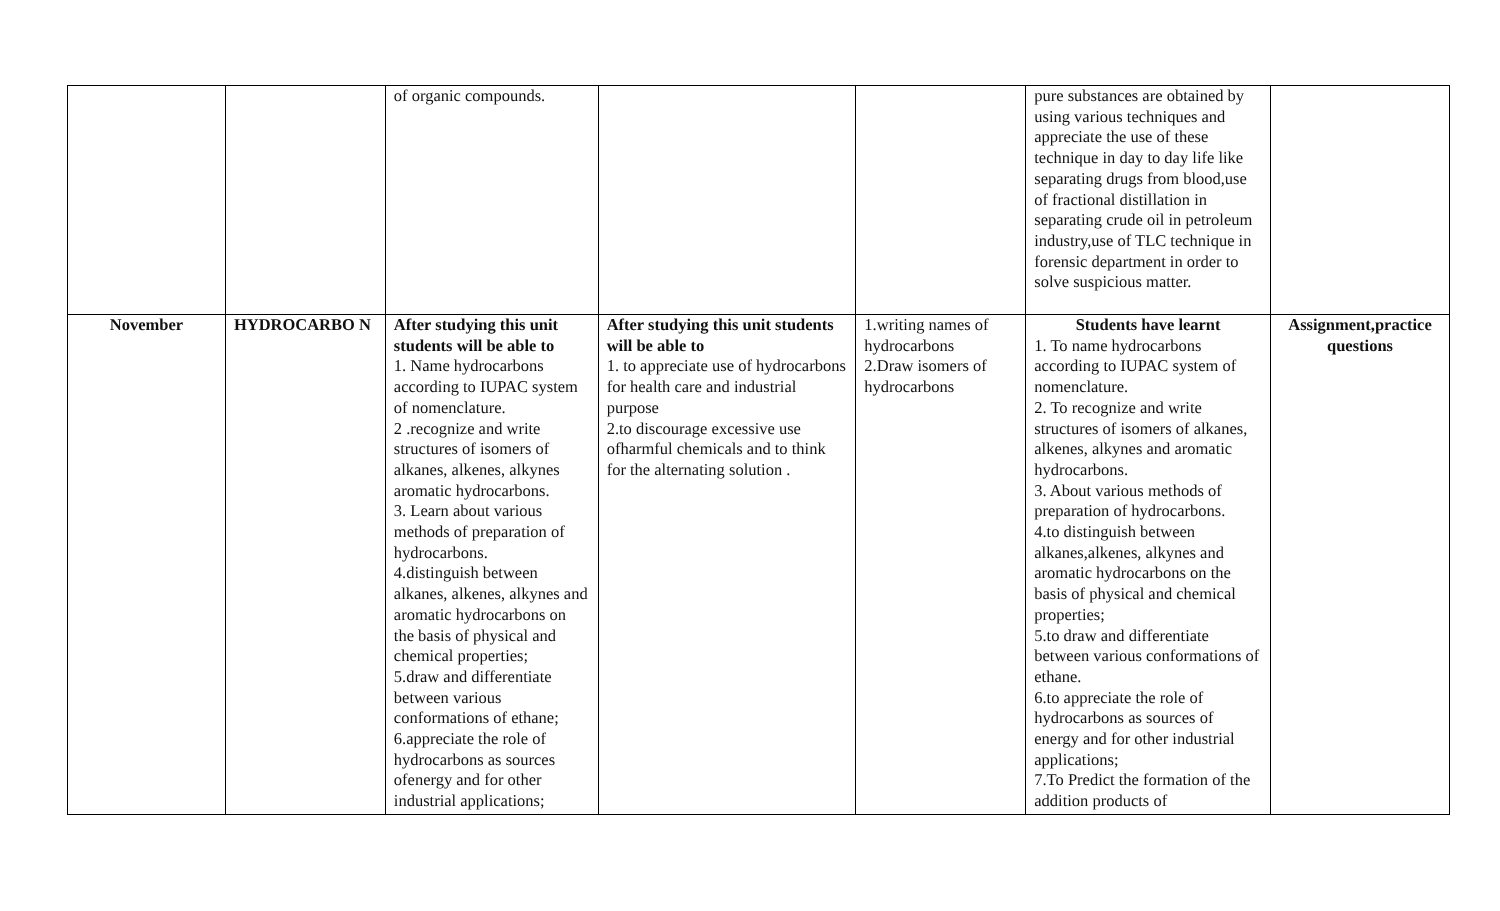| | | of organic compounds. | | | pure substances are obtained by using various techniques and appreciate the use of these technique in day to day life like separating drugs from blood,use of fractional distillation in separating crude oil in petroleum industry,use of TLC technique in forensic department in order to solve suspicious matter. | |
| November | HYDROCARBO N | After studying this unit students will be able to 1. Name hydrocarbons according to IUPAC system of nomenclature. 2 .recognize and write structures of isomers of alkanes, alkenes, alkynes aromatic hydrocarbons. 3. Learn about various methods of preparation of hydrocarbons. 4.distinguish between alkanes, alkenes, alkynes and aromatic hydrocarbons on the basis of physical and chemical properties; 5.draw and differentiate between various conformations of ethane; 6.appreciate the role of hydrocarbons as sources ofenergy and for other industrial applications; | After studying this unit students will be able to 1. to appreciate use of hydrocarbons for health care and industrial purpose 2.to discourage excessive use ofharmful chemicals and to think for the alternating solution . | 1.writing names of hydrocarbons 2.Draw isomers of hydrocarbons | Students have learnt 1. To name hydrocarbons according to IUPAC system of nomenclature. 2. To recognize and write structures of isomers of alkanes, alkenes, alkynes and aromatic hydrocarbons. 3. About various methods of preparation of hydrocarbons. 4.to distinguish between alkanes,alkenes, alkynes and aromatic hydrocarbons on the basis of physical and chemical properties; 5.to draw and differentiate between various conformations of ethane. 6.to appreciate the role of hydrocarbons as sources of energy and for other industrial applications; 7.To Predict the formation of the addition products of | Assignment,practice questions |